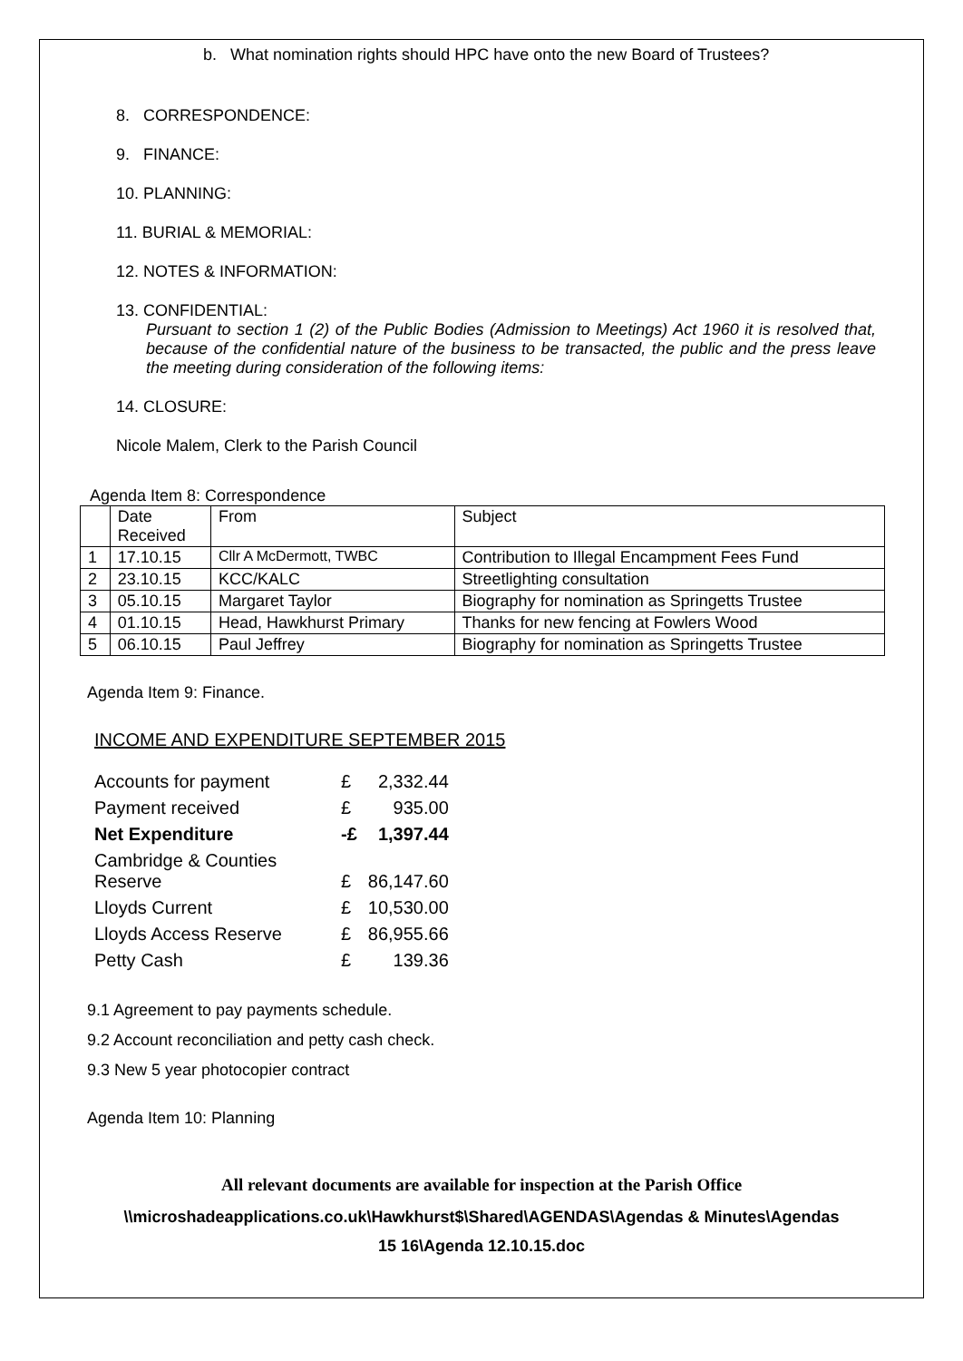b. What nomination rights should HPC have onto the new Board of Trustees?
8. CORRESPONDENCE:
9. FINANCE:
10. PLANNING:
11. BURIAL & MEMORIAL:
12. NOTES & INFORMATION:
13. CONFIDENTIAL:
Pursuant to section 1 (2) of the Public Bodies (Admission to Meetings) Act 1960 it is resolved that, because of the confidential nature of the business to be transacted, the public and the press leave the meeting during consideration of the following items:
14. CLOSURE:
Nicole Malem, Clerk to the Parish Council
Agenda Item 8: Correspondence
| | Date Received | From | Subject |
| 1 | 17.10.15 | Cllr A McDermott, TWBC | Contribution to Illegal Encampment Fees Fund |
| 2 | 23.10.15 | KCC/KALC | Streetlighting consultation |
| 3 | 05.10.15 | Margaret Taylor | Biography for nomination as Springetts Trustee |
| 4 | 01.10.15 | Head, Hawkhurst Primary | Thanks for new fencing at Fowlers Wood |
| 5 | 06.10.15 | Paul Jeffrey | Biography for nomination as Springetts Trustee |
Agenda Item 9: Finance.
INCOME AND EXPENDITURE SEPTEMBER 2015
| Accounts for payment | £ | 2,332.44 |
| Payment received | £ | 935.00 |
| Net Expenditure | -£ | 1,397.44 |
| Cambridge & Counties Reserve | £ | 86,147.60 |
| Lloyds Current | £ | 10,530.00 |
| Lloyds Access Reserve | £ | 86,955.66 |
| Petty Cash | £ | 139.36 |
9.1 Agreement to pay payments schedule.
9.2 Account reconciliation and petty cash check.
9.3 New 5 year photocopier contract
Agenda Item 10: Planning
All relevant documents are available for inspection at the Parish Office
\\microshadeapplications.co.uk\Hawkhurst$\Shared\AGENDAS\Agendas & Minutes\Agendas
15 16\Agenda 12.10.15.doc